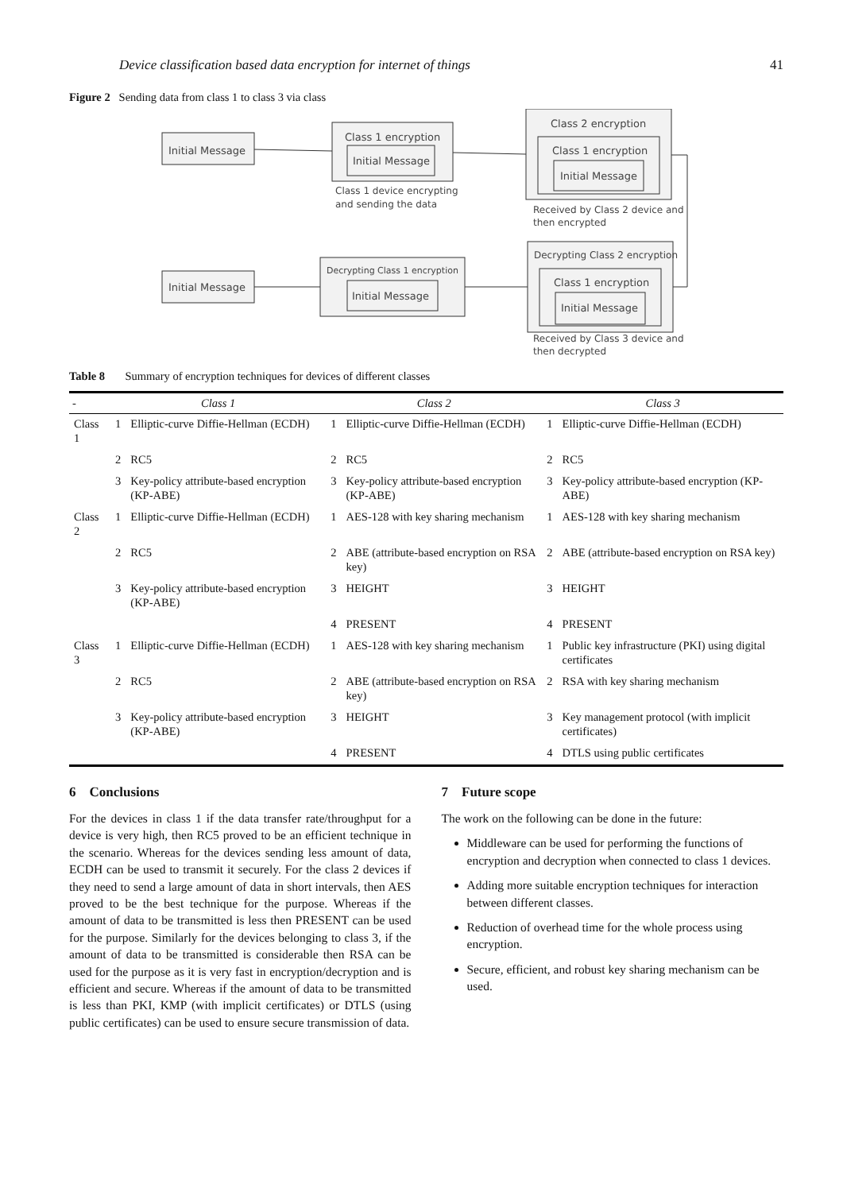Device classification based data encryption for internet of things 41
Figure 2 Sending data from class 1 to class 3 via class
Initial Message
Class 1 encryption
Initial Message
Class 1 device encrypting
and sending the data
Class 2 encryption
Class 1 encryption
Initial Message
Received by Class 2 device and
then encrypted
Initial Message
Decrypting Class 1 encryption
Initial Message
Decrypting Class 2 encryption
Class 1 encryption
Initial Message
Received by Class 3 device and
then decrypted
Table 8 Summary of encryption techniques for devices of different classes
| - | Class 1 | | Class 2 | | Class 3 | |
| --- | --- | --- | --- | --- | --- | --- |
| Class 1 | 1 | Elliptic-curve Diffie-Hellman (ECDH) | 1 | Elliptic-curve Diffie-Hellman (ECDH) | 1 | Elliptic-curve Diffie-Hellman (ECDH) |
| | 2 | RC5 | 2 | RC5 | 2 | RC5 |
| | 3 | Key-policy attribute-based encryption (KP-ABE) | 3 | Key-policy attribute-based encryption (KP-ABE) | 3 | Key-policy attribute-based encryption (KP-ABE) |
| Class 2 | 1 | Elliptic-curve Diffie-Hellman (ECDH) | 1 | AES-128 with key sharing mechanism | 1 | AES-128 with key sharing mechanism |
| | 2 | RC5 | 2 | ABE (attribute-based encryption on RSA key) | 2 | ABE (attribute-based encryption on RSA key) |
| | 3 | Key-policy attribute-based encryption (KP-ABE) | 3 | HEIGHT | 3 | HEIGHT |
| | | | 4 | PRESENT | 4 | PRESENT |
| Class 3 | 1 | Elliptic-curve Diffie-Hellman (ECDH) | 1 | AES-128 with key sharing mechanism | 1 | Public key infrastructure (PKI) using digital certificates |
| | 2 | RC5 | 2 | ABE (attribute-based encryption on RSA key) | 2 | RSA with key sharing mechanism |
| | 3 | Key-policy attribute-based encryption (KP-ABE) | 3 | HEIGHT | 3 | Key management protocol (with implicit certificates) |
| | | | 4 | PRESENT | 4 | DTLS using public certificates |
6 Conclusions
For the devices in class 1 if the data transfer rate/throughput for a device is very high, then RC5 proved to be an efficient technique in the scenario. Whereas for the devices sending less amount of data, ECDH can be used to transmit it securely. For the class 2 devices if they need to send a large amount of data in short intervals, then AES proved to be the best technique for the purpose. Whereas if the amount of data to be transmitted is less then PRESENT can be used for the purpose. Similarly for the devices belonging to class 3, if the amount of data to be transmitted is considerable then RSA can be used for the purpose as it is very fast in encryption/decryption and is efficient and secure. Whereas if the amount of data to be transmitted is less than PKI, KMP (with implicit certificates) or DTLS (using public certificates) can be used to ensure secure transmission of data.
7 Future scope
The work on the following can be done in the future:
Middleware can be used for performing the functions of encryption and decryption when connected to class 1 devices.
Adding more suitable encryption techniques for interaction between different classes.
Reduction of overhead time for the whole process using encryption.
Secure, efficient, and robust key sharing mechanism can be used.